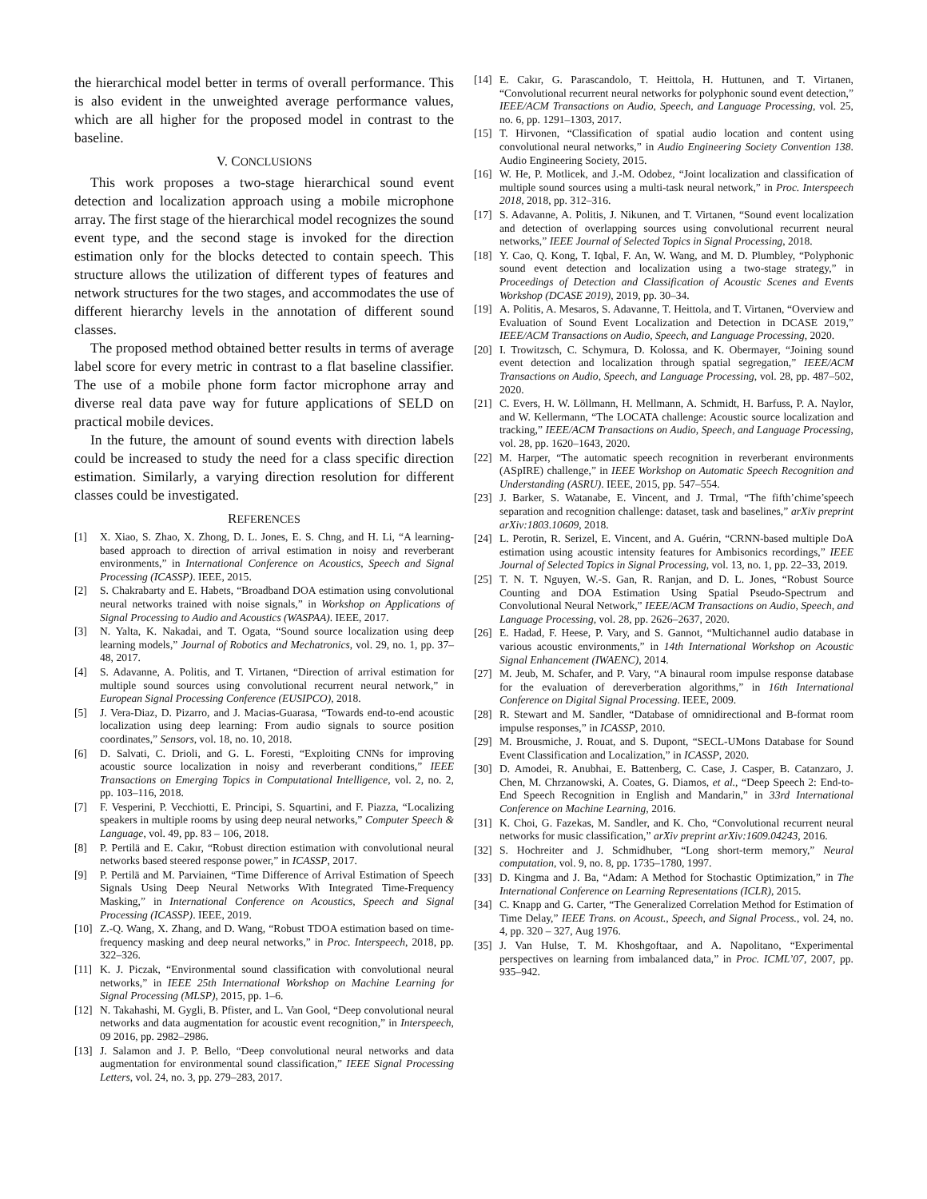the hierarchical model better in terms of overall performance. This is also evident in the unweighted average performance values, which are all higher for the proposed model in contrast to the baseline.
V. CONCLUSIONS
This work proposes a two-stage hierarchical sound event detection and localization approach using a mobile microphone array. The first stage of the hierarchical model recognizes the sound event type, and the second stage is invoked for the direction estimation only for the blocks detected to contain speech. This structure allows the utilization of different types of features and network structures for the two stages, and accommodates the use of different hierarchy levels in the annotation of different sound classes.
The proposed method obtained better results in terms of average label score for every metric in contrast to a flat baseline classifier. The use of a mobile phone form factor microphone array and diverse real data pave way for future applications of SELD on practical mobile devices.
In the future, the amount of sound events with direction labels could be increased to study the need for a class specific direction estimation. Similarly, a varying direction resolution for different classes could be investigated.
REFERENCES
[1] X. Xiao, S. Zhao, X. Zhong, D. L. Jones, E. S. Chng, and H. Li, “A learning-based approach to direction of arrival estimation in noisy and reverberant environments,” in International Conference on Acoustics, Speech and Signal Processing (ICASSP). IEEE, 2015.
[2] S. Chakrabarty and E. Habets, “Broadband DOA estimation using convolutional neural networks trained with noise signals,” in Workshop on Applications of Signal Processing to Audio and Acoustics (WASPAA). IEEE, 2017.
[3] N. Yalta, K. Nakadai, and T. Ogata, “Sound source localization using deep learning models,” Journal of Robotics and Mechatronics, vol. 29, no. 1, pp. 37–48, 2017.
[4] S. Adavanne, A. Politis, and T. Virtanen, “Direction of arrival estimation for multiple sound sources using convolutional recurrent neural network,” in European Signal Processing Conference (EUSIPCO), 2018.
[5] J. Vera-Diaz, D. Pizarro, and J. Macias-Guarasa, “Towards end-to-end acoustic localization using deep learning: From audio signals to source position coordinates,” Sensors, vol. 18, no. 10, 2018.
[6] D. Salvati, C. Drioli, and G. L. Foresti, “Exploiting CNNs for improving acoustic source localization in noisy and reverberant conditions,” IEEE Transactions on Emerging Topics in Computational Intelligence, vol. 2, no. 2, pp. 103–116, 2018.
[7] F. Vesperini, P. Vecchiotti, E. Principi, S. Squartini, and F. Piazza, “Localizing speakers in multiple rooms by using deep neural networks,” Computer Speech & Language, vol. 49, pp. 83 – 106, 2018.
[8] P. Pertilä and E. Cakır, “Robust direction estimation with convolutional neural networks based steered response power,” in ICASSP, 2017.
[9] P. Pertilä and M. Parviainen, “Time Difference of Arrival Estimation of Speech Signals Using Deep Neural Networks With Integrated Time-Frequency Masking,” in International Conference on Acoustics, Speech and Signal Processing (ICASSP). IEEE, 2019.
[10] Z.-Q. Wang, X. Zhang, and D. Wang, “Robust TDOA estimation based on time-frequency masking and deep neural networks,” in Proc. Interspeech, 2018, pp. 322–326.
[11] K. J. Piczak, “Environmental sound classification with convolutional neural networks,” in IEEE 25th International Workshop on Machine Learning for Signal Processing (MLSP), 2015, pp. 1–6.
[12] N. Takahashi, M. Gygli, B. Pfister, and L. Van Gool, “Deep convolutional neural networks and data augmentation for acoustic event recognition,” in Interspeech, 09 2016, pp. 2982–2986.
[13] J. Salamon and J. P. Bello, “Deep convolutional neural networks and data augmentation for environmental sound classification,” IEEE Signal Processing Letters, vol. 24, no. 3, pp. 279–283, 2017.
[14] E. Cakır, G. Parascandolo, T. Heittola, H. Huttunen, and T. Virtanen, “Convolutional recurrent neural networks for polyphonic sound event detection,” IEEE/ACM Transactions on Audio, Speech, and Language Processing, vol. 25, no. 6, pp. 1291–1303, 2017.
[15] T. Hirvonen, “Classification of spatial audio location and content using convolutional neural networks,” in Audio Engineering Society Convention 138. Audio Engineering Society, 2015.
[16] W. He, P. Motlicek, and J.-M. Odobez, “Joint localization and classification of multiple sound sources using a multi-task neural network,” in Proc. Interspeech 2018, 2018, pp. 312–316.
[17] S. Adavanne, A. Politis, J. Nikunen, and T. Virtanen, “Sound event localization and detection of overlapping sources using convolutional recurrent neural networks,” IEEE Journal of Selected Topics in Signal Processing, 2018.
[18] Y. Cao, Q. Kong, T. Iqbal, F. An, W. Wang, and M. D. Plumbley, “Polyphonic sound event detection and localization using a two-stage strategy,” in Proceedings of Detection and Classification of Acoustic Scenes and Events Workshop (DCASE 2019), 2019, pp. 30–34.
[19] A. Politis, A. Mesaros, S. Adavanne, T. Heittola, and T. Virtanen, “Overview and Evaluation of Sound Event Localization and Detection in DCASE 2019,” IEEE/ACM Transactions on Audio, Speech, and Language Processing, 2020.
[20] I. Trowitzsch, C. Schymura, D. Kolossa, and K. Obermayer, “Joining sound event detection and localization through spatial segregation,” IEEE/ACM Transactions on Audio, Speech, and Language Processing, vol. 28, pp. 487–502, 2020.
[21] C. Evers, H. W. Löllmann, H. Mellmann, A. Schmidt, H. Barfuss, P. A. Naylor, and W. Kellermann, “The LOCATA challenge: Acoustic source localization and tracking,” IEEE/ACM Transactions on Audio, Speech, and Language Processing, vol. 28, pp. 1620–1643, 2020.
[22] M. Harper, “The automatic speech recognition in reverberant environments (ASpIRE) challenge,” in IEEE Workshop on Automatic Speech Recognition and Understanding (ASRU). IEEE, 2015, pp. 547–554.
[23] J. Barker, S. Watanabe, E. Vincent, and J. Trmal, “The fifth’chime’speech separation and recognition challenge: dataset, task and baselines,” arXiv preprint arXiv:1803.10609, 2018.
[24] L. Perotin, R. Serizel, E. Vincent, and A. Guérin, “CRNN-based multiple DoA estimation using acoustic intensity features for Ambisonics recordings,” IEEE Journal of Selected Topics in Signal Processing, vol. 13, no. 1, pp. 22–33, 2019.
[25] T. N. T. Nguyen, W.-S. Gan, R. Ranjan, and D. L. Jones, “Robust Source Counting and DOA Estimation Using Spatial Pseudo-Spectrum and Convolutional Neural Network,” IEEE/ACM Transactions on Audio, Speech, and Language Processing, vol. 28, pp. 2626–2637, 2020.
[26] E. Hadad, F. Heese, P. Vary, and S. Gannot, “Multichannel audio database in various acoustic environments,” in 14th International Workshop on Acoustic Signal Enhancement (IWAENC), 2014.
[27] M. Jeub, M. Schafer, and P. Vary, “A binaural room impulse response database for the evaluation of dereverberation algorithms,” in 16th International Conference on Digital Signal Processing. IEEE, 2009.
[28] R. Stewart and M. Sandler, “Database of omnidirectional and B-format room impulse responses,” in ICASSP, 2010.
[29] M. Brousmiche, J. Rouat, and S. Dupont, “SECL-UMons Database for Sound Event Classification and Localization,” in ICASSP, 2020.
[30] D. Amodei, R. Anubhai, E. Battenberg, C. Case, J. Casper, B. Catanzaro, J. Chen, M. Chrzanowski, A. Coates, G. Diamos, et al., “Deep Speech 2: End-to-End Speech Recognition in English and Mandarin,” in 33rd International Conference on Machine Learning, 2016.
[31] K. Choi, G. Fazekas, M. Sandler, and K. Cho, “Convolutional recurrent neural networks for music classification,” arXiv preprint arXiv:1609.04243, 2016.
[32] S. Hochreiter and J. Schmidhuber, “Long short-term memory,” Neural computation, vol. 9, no. 8, pp. 1735–1780, 1997.
[33] D. Kingma and J. Ba, “Adam: A Method for Stochastic Optimization,” in The International Conference on Learning Representations (ICLR), 2015.
[34] C. Knapp and G. Carter, “The Generalized Correlation Method for Estimation of Time Delay,” IEEE Trans. on Acoust., Speech, and Signal Process., vol. 24, no. 4, pp. 320 – 327, Aug 1976.
[35] J. Van Hulse, T. M. Khoshgoftaar, and A. Napolitano, “Experimental perspectives on learning from imbalanced data,” in Proc. ICML’07, 2007, pp. 935–942.